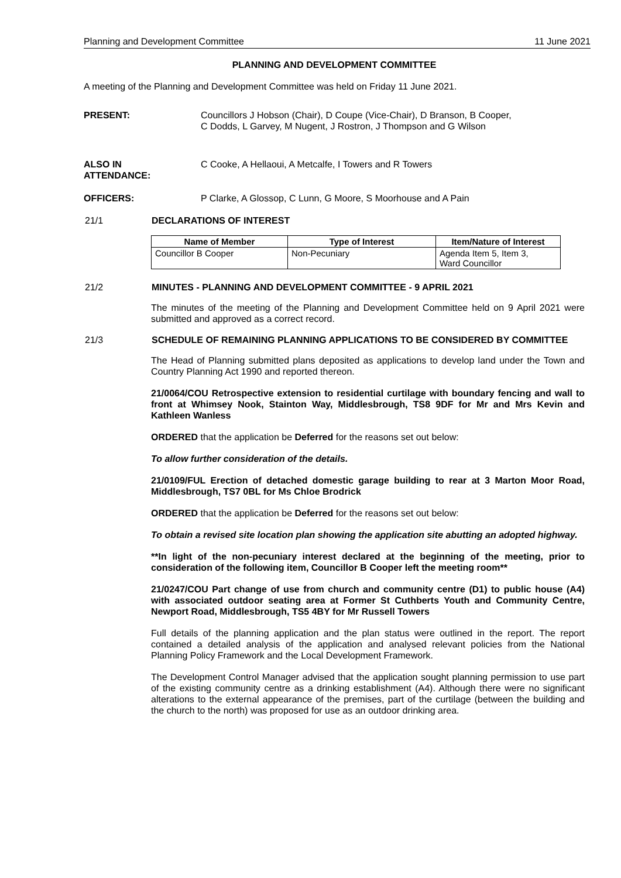Planning and Development Committee 11 June 2021
PLANNING AND DEVELOPMENT COMMITTEE
A meeting of the Planning and Development Committee was held on Friday 11 June 2021.
PRESENT: Councillors J Hobson (Chair), D Coupe (Vice-Chair), D Branson, B Cooper,
C Dodds, L Garvey, M Nugent, J Rostron, J Thompson and G Wilson
ALSO IN
ATTENDANCE:
C Cooke, A Hellaoui, A Metcalfe, I Towers and R Towers
OFFICERS: P Clarke, A Glossop, C Lunn, G Moore, S Moorhouse and A Pain
21/1 DECLARATIONS OF INTEREST
| Name of Member | Type of Interest | Item/Nature of Interest |
| --- | --- | --- |
| Councillor B Cooper | Non-Pecuniary | Agenda Item 5, Item 3, Ward Councillor |
21/2 MINUTES - PLANNING AND DEVELOPMENT COMMITTEE - 9 APRIL 2021
The minutes of the meeting of the Planning and Development Committee held on 9 April 2021 were submitted and approved as a correct record.
21/3 SCHEDULE OF REMAINING PLANNING APPLICATIONS TO BE CONSIDERED BY COMMITTEE
The Head of Planning submitted plans deposited as applications to develop land under the Town and Country Planning Act 1990 and reported thereon.
21/0064/COU Retrospective extension to residential curtilage with boundary fencing and wall to front at Whimsey Nook, Stainton Way, Middlesbrough, TS8 9DF for Mr and Mrs Kevin and Kathleen Wanless
ORDERED that the application be Deferred for the reasons set out below:
To allow further consideration of the details.
21/0109/FUL Erection of detached domestic garage building to rear at 3 Marton Moor Road, Middlesbrough, TS7 0BL for Ms Chloe Brodrick
ORDERED that the application be Deferred for the reasons set out below:
To obtain a revised site location plan showing the application site abutting an adopted highway.
**In light of the non-pecuniary interest declared at the beginning of the meeting, prior to consideration of the following item, Councillor B Cooper left the meeting room**
21/0247/COU Part change of use from church and community centre (D1) to public house (A4) with associated outdoor seating area at Former St Cuthberts Youth and Community Centre, Newport Road, Middlesbrough, TS5 4BY for Mr Russell Towers
Full details of the planning application and the plan status were outlined in the report. The report contained a detailed analysis of the application and analysed relevant policies from the National Planning Policy Framework and the Local Development Framework.
The Development Control Manager advised that the application sought planning permission to use part of the existing community centre as a drinking establishment (A4). Although there were no significant alterations to the external appearance of the premises, part of the curtilage (between the building and the church to the north) was proposed for use as an outdoor drinking area.